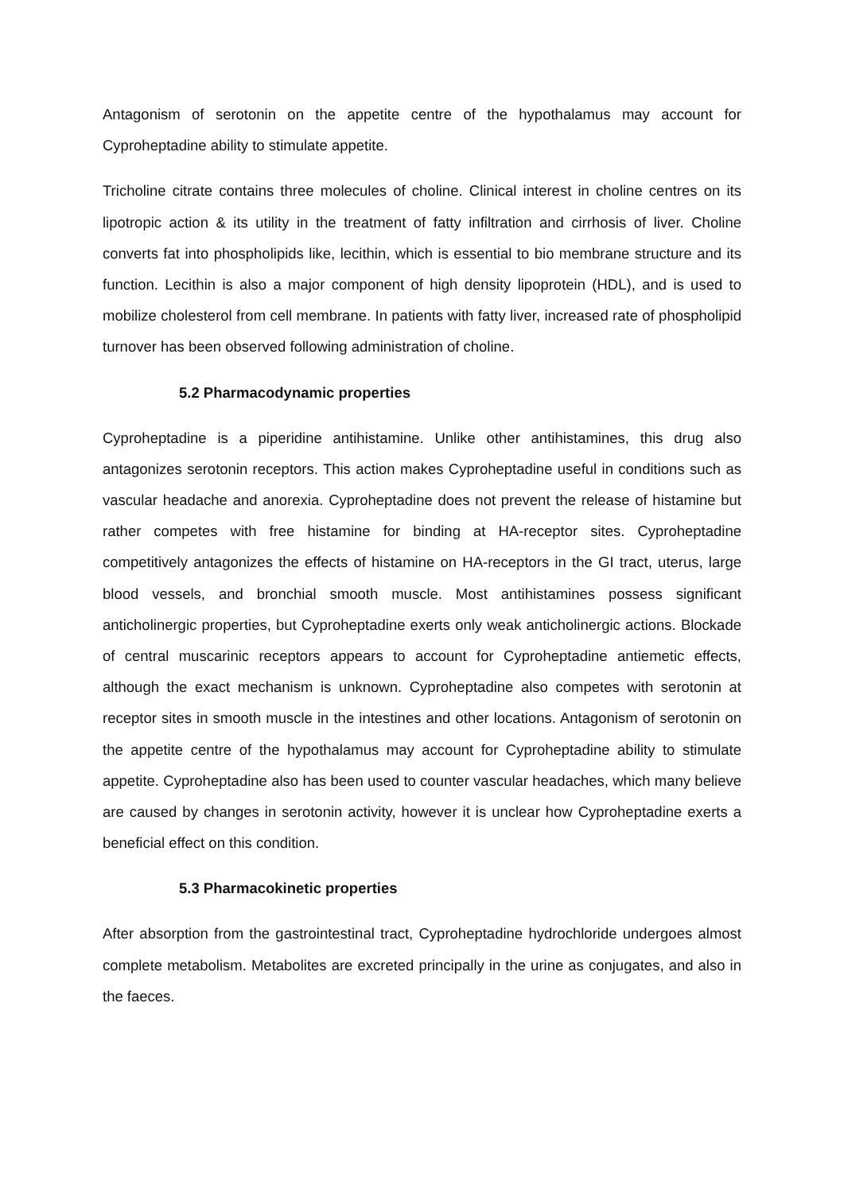Antagonism of serotonin on the appetite centre of the hypothalamus may account for Cyproheptadine ability to stimulate appetite.
Tricholine citrate contains three molecules of choline. Clinical interest in choline centres on its lipotropic action & its utility in the treatment of fatty infiltration and cirrhosis of liver. Choline converts fat into phospholipids like, lecithin, which is essential to bio membrane structure and its function. Lecithin is also a major component of high density lipoprotein (HDL), and is used to mobilize cholesterol from cell membrane. In patients with fatty liver, increased rate of phospholipid turnover has been observed following administration of choline.
5.2 Pharmacodynamic properties
Cyproheptadine is a piperidine antihistamine. Unlike other antihistamines, this drug also antagonizes serotonin receptors. This action makes Cyproheptadine useful in conditions such as vascular headache and anorexia. Cyproheptadine does not prevent the release of histamine but rather competes with free histamine for binding at HA-receptor sites. Cyproheptadine competitively antagonizes the effects of histamine on HA-receptors in the GI tract, uterus, large blood vessels, and bronchial smooth muscle. Most antihistamines possess significant anticholinergic properties, but Cyproheptadine exerts only weak anticholinergic actions. Blockade of central muscarinic receptors appears to account for Cyproheptadine antiemetic effects, although the exact mechanism is unknown. Cyproheptadine also competes with serotonin at receptor sites in smooth muscle in the intestines and other locations. Antagonism of serotonin on the appetite centre of the hypothalamus may account for Cyproheptadine ability to stimulate appetite. Cyproheptadine also has been used to counter vascular headaches, which many believe are caused by changes in serotonin activity, however it is unclear how Cyproheptadine exerts a beneficial effect on this condition.
5.3 Pharmacokinetic properties
After absorption from the gastrointestinal tract, Cyproheptadine hydrochloride undergoes almost complete metabolism. Metabolites are excreted principally in the urine as conjugates, and also in the faeces.